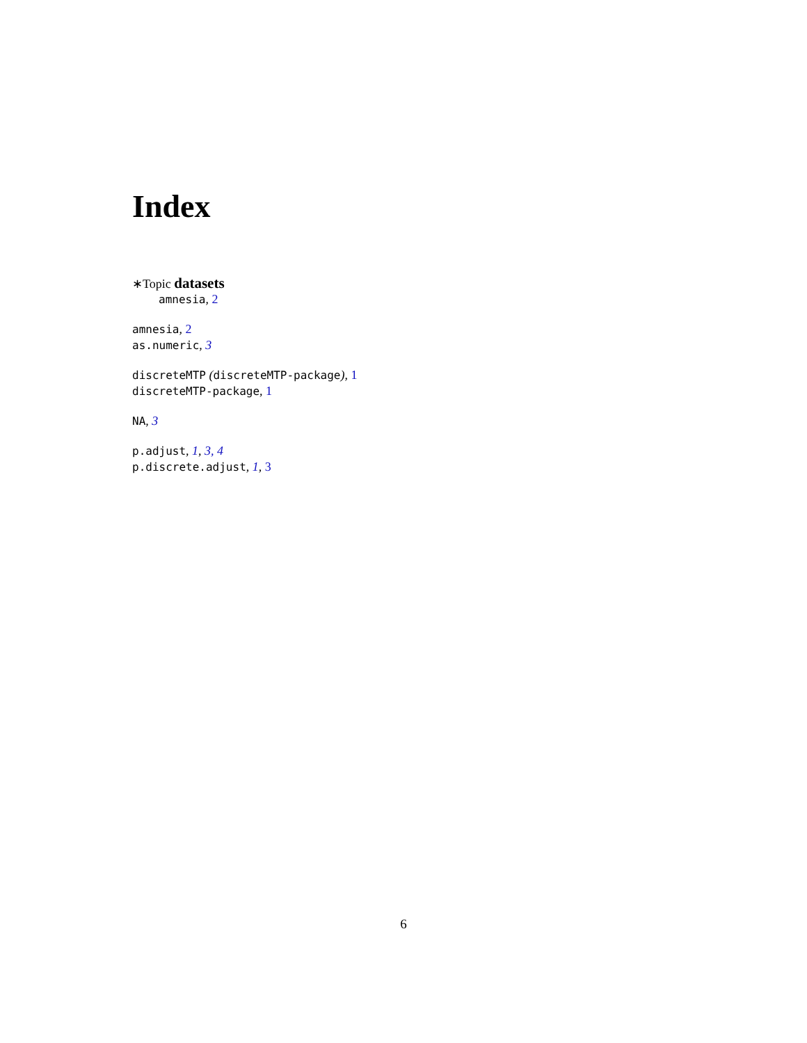Index
∗Topic datasets
amnesia, 2
amnesia, 2
as.numeric, 3
discreteMTP (discreteMTP-package), 1
discreteMTP-package, 1
NA, 3
p.adjust, 1, 3, 4
p.discrete.adjust, 1, 3
6